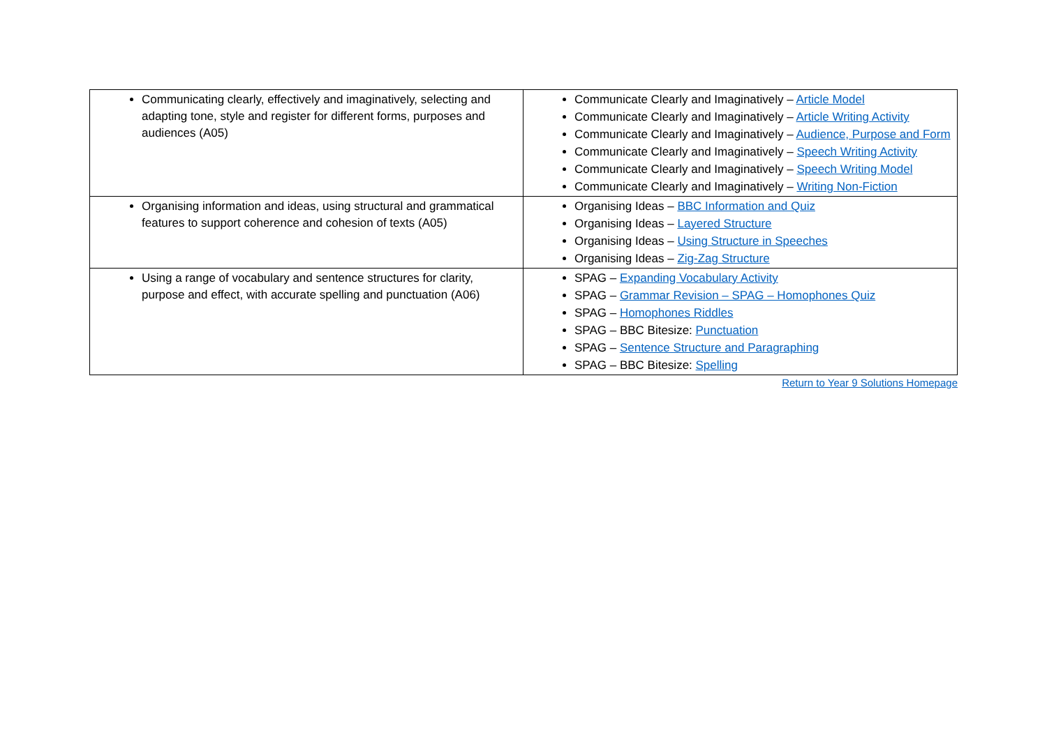| Communicating clearly, effectively and imaginatively, selecting and adapting tone, style and register for different forms, purposes and audiences (A05) | Communicate Clearly and Imaginatively – Article Model Communicate Clearly and Imaginatively – Article Writing Activity Communicate Clearly and Imaginatively – Audience, Purpose and Form Communicate Clearly and Imaginatively – Speech Writing Activity Communicate Clearly and Imaginatively – Speech Writing Model Communicate Clearly and Imaginatively – Writing Non-Fiction |
| Organising information and ideas, using structural and grammatical features to support coherence and cohesion of texts (A05) | Organising Ideas – BBC Information and Quiz Organising Ideas – Layered Structure Organising Ideas – Using Structure in Speeches Organising Ideas – Zig-Zag Structure |
| Using a range of vocabulary and sentence structures for clarity, purpose and effect, with accurate spelling and punctuation (A06) | SPAG – Expanding Vocabulary Activity SPAG – Grammar Revision – SPAG – Homophones Quiz SPAG – Homophones Riddles SPAG – BBC Bitesize: Punctuation SPAG – Sentence Structure and Paragraphing SPAG – BBC Bitesize: Spelling |
Return to Year 9 Solutions Homepage